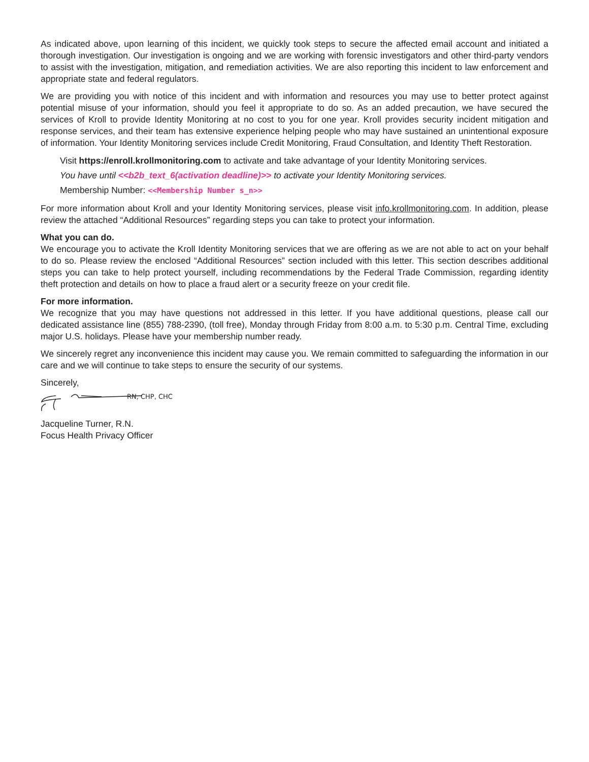As indicated above, upon learning of this incident, we quickly took steps to secure the affected email account and initiated a thorough investigation. Our investigation is ongoing and we are working with forensic investigators and other third-party vendors to assist with the investigation, mitigation, and remediation activities. We are also reporting this incident to law enforcement and appropriate state and federal regulators.
We are providing you with notice of this incident and with information and resources you may use to better protect against potential misuse of your information, should you feel it appropriate to do so. As an added precaution, we have secured the services of Kroll to provide Identity Monitoring at no cost to you for one year. Kroll provides security incident mitigation and response services, and their team has extensive experience helping people who may have sustained an unintentional exposure of information. Your Identity Monitoring services include Credit Monitoring, Fraud Consultation, and Identity Theft Restoration.
Visit https://enroll.krollmonitoring.com to activate and take advantage of your Identity Monitoring services.
You have until <<b2b_text_6(activation deadline)>> to activate your Identity Monitoring services.
Membership Number: <<Membership Number s_n>>
For more information about Kroll and your Identity Monitoring services, please visit info.krollmonitoring.com. In addition, please review the attached “Additional Resources” regarding steps you can take to protect your information.
What you can do.
We encourage you to activate the Kroll Identity Monitoring services that we are offering as we are not able to act on your behalf to do so. Please review the enclosed “Additional Resources” section included with this letter. This section describes additional steps you can take to help protect yourself, including recommendations by the Federal Trade Commission, regarding identity theft protection and details on how to place a fraud alert or a security freeze on your credit file.
For more information.
We recognize that you may have questions not addressed in this letter. If you have additional questions, please call our dedicated assistance line (855) 788-2390, (toll free), Monday through Friday from 8:00 a.m. to 5:30 p.m. Central Time, excluding major U.S. holidays. Please have your membership number ready.
We sincerely regret any inconvenience this incident may cause you. We remain committed to safeguarding the information in our care and we will continue to take steps to ensure the security of our systems.
Sincerely,
RN, CHP, CHC
Jacqueline Turner, R.N.
Focus Health Privacy Officer